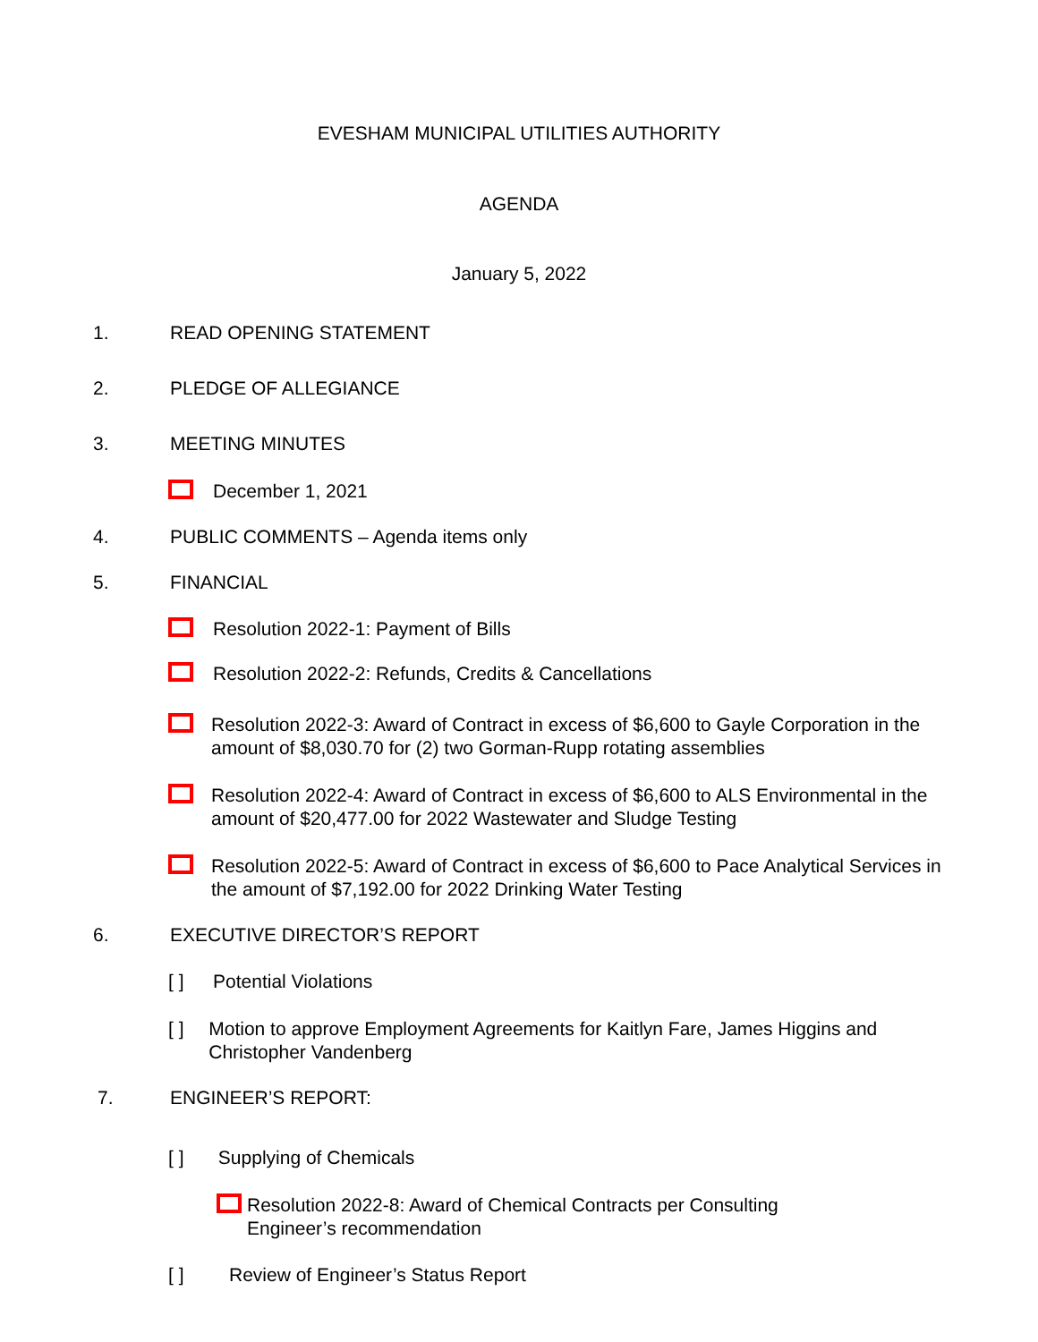EVESHAM MUNICIPAL UTILITIES AUTHORITY
AGENDA
January 5, 2022
1. READ OPENING STATEMENT
2. PLEDGE OF ALLEGIANCE
3. MEETING MINUTES
December 1, 2021
4. PUBLIC COMMENTS – Agenda items only
5. FINANCIAL
Resolution 2022-1: Payment of Bills
Resolution 2022-2: Refunds, Credits & Cancellations
Resolution 2022-3: Award of Contract in excess of $6,600 to Gayle Corporation in the amount of $8,030.70 for (2) two Gorman-Rupp rotating assemblies
Resolution 2022-4: Award of Contract in excess of $6,600 to ALS Environmental in the amount of $20,477.00 for 2022 Wastewater and Sludge Testing
Resolution 2022-5: Award of Contract in excess of $6,600 to Pace Analytical Services in the amount of $7,192.00 for 2022 Drinking Water Testing
6. EXECUTIVE DIRECTOR’S REPORT
[ ] Potential Violations
[ ] Motion to approve Employment Agreements for Kaitlyn Fare, James Higgins and Christopher Vandenberg
7. ENGINEER’S REPORT:
[ ] Supplying of Chemicals
Resolution 2022-8: Award of Chemical Contracts per Consulting Engineer’s recommendation
[ ] Review of Engineer’s Status Report